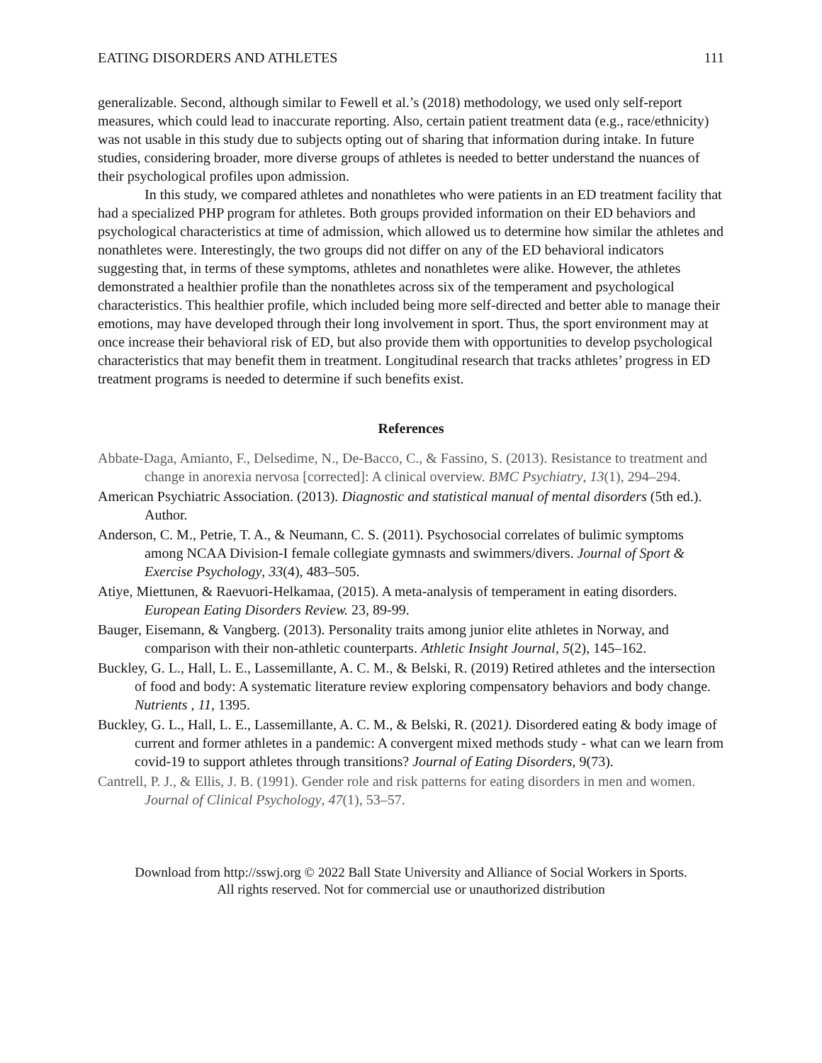EATING DISORDERS AND ATHLETES 111
generalizable. Second, although similar to Fewell et al.’s (2018) methodology, we used only self-report measures, which could lead to inaccurate reporting. Also, certain patient treatment data (e.g., race/ethnicity) was not usable in this study due to subjects opting out of sharing that information during intake. In future studies, considering broader, more diverse groups of athletes is needed to better understand the nuances of their psychological profiles upon admission.
In this study, we compared athletes and nonathletes who were patients in an ED treatment facility that had a specialized PHP program for athletes. Both groups provided information on their ED behaviors and psychological characteristics at time of admission, which allowed us to determine how similar the athletes and nonathletes were. Interestingly, the two groups did not differ on any of the ED behavioral indicators suggesting that, in terms of these symptoms, athletes and nonathletes were alike. However, the athletes demonstrated a healthier profile than the nonathletes across six of the temperament and psychological characteristics. This healthier profile, which included being more self-directed and better able to manage their emotions, may have developed through their long involvement in sport. Thus, the sport environment may at once increase their behavioral risk of ED, but also provide them with opportunities to develop psychological characteristics that may benefit them in treatment. Longitudinal research that tracks athletes’ progress in ED treatment programs is needed to determine if such benefits exist.
References
Abbate-Daga, Amianto, F., Delsedime, N., De-Bacco, C., & Fassino, S. (2013). Resistance to treatment and change in anorexia nervosa [corrected]: A clinical overview. BMC Psychiatry, 13(1), 294–294.
American Psychiatric Association. (2013). Diagnostic and statistical manual of mental disorders (5th ed.). Author.
Anderson, C. M., Petrie, T. A., & Neumann, C. S. (2011). Psychosocial correlates of bulimic symptoms among NCAA Division-I female collegiate gymnasts and swimmers/divers. Journal of Sport & Exercise Psychology, 33(4), 483–505.
Atiye, Miettunen, & Raevuori-Helkamaa, (2015). A meta-analysis of temperament in eating disorders. European Eating Disorders Review. 23, 89-99.
Bauger, Eisemann, & Vangberg. (2013). Personality traits among junior elite athletes in Norway, and comparison with their non-athletic counterparts. Athletic Insight Journal, 5(2), 145–162.
Buckley, G. L., Hall, L. E., Lassemillante, A. C. M., & Belski, R. (2019) Retired athletes and the intersection of food and body: A systematic literature review exploring compensatory behaviors and body change. Nutrients , 11, 1395.
Buckley, G. L., Hall, L. E., Lassemillante, A. C. M., & Belski, R. (2021). Disordered eating & body image of current and former athletes in a pandemic: A convergent mixed methods study - what can we learn from covid-19 to support athletes through transitions? Journal of Eating Disorders, 9(73).
Cantrell, P. J., & Ellis, J. B. (1991). Gender role and risk patterns for eating disorders in men and women. Journal of Clinical Psychology, 47(1), 53–57.
Download from http://sswj.org © 2022 Ball State University and Alliance of Social Workers in Sports.
All rights reserved. Not for commercial use or unauthorized distribution